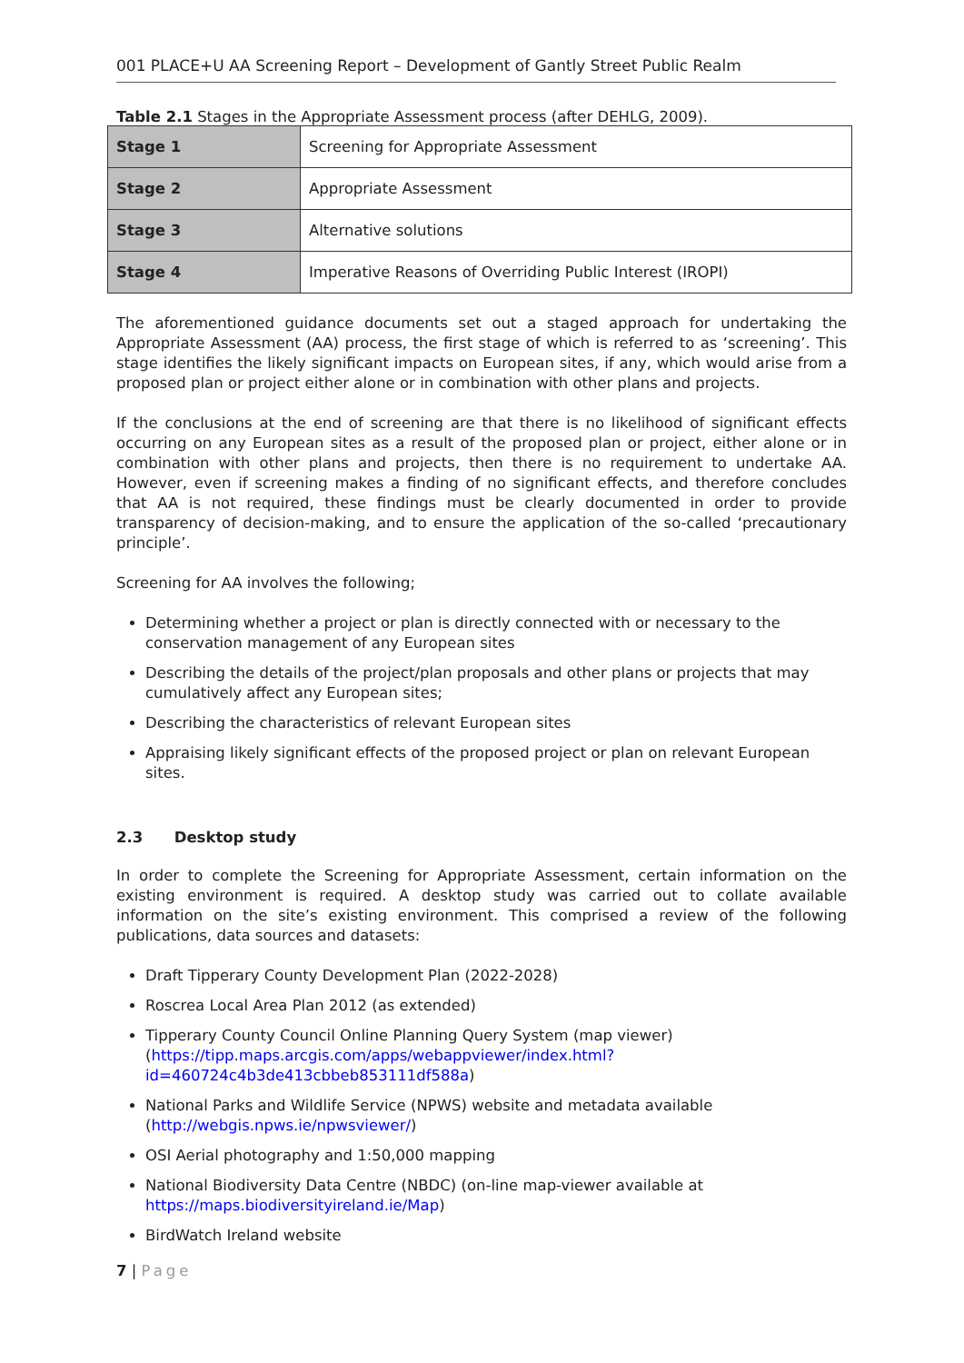001 PLACE+U AA Screening Report – Development of Gantly Street Public Realm
Table 2.1 Stages in the Appropriate Assessment process (after DEHLG, 2009).
| Stage 1 | Screening for Appropriate Assessment |
| Stage 2 | Appropriate Assessment |
| Stage 3 | Alternative solutions |
| Stage 4 | Imperative Reasons of Overriding Public Interest (IROPI) |
The aforementioned guidance documents set out a staged approach for undertaking the Appropriate Assessment (AA) process, the first stage of which is referred to as ‘screening’. This stage identifies the likely significant impacts on European sites, if any, which would arise from a proposed plan or project either alone or in combination with other plans and projects.
If the conclusions at the end of screening are that there is no likelihood of significant effects occurring on any European sites as a result of the proposed plan or project, either alone or in combination with other plans and projects, then there is no requirement to undertake AA. However, even if screening makes a finding of no significant effects, and therefore concludes that AA is not required, these findings must be clearly documented in order to provide transparency of decision-making, and to ensure the application of the so-called ‘precautionary principle’.
Screening for AA involves the following;
Determining whether a project or plan is directly connected with or necessary to the conservation management of any European sites
Describing the details of the project/plan proposals and other plans or projects that may cumulatively affect any European sites;
Describing the characteristics of relevant European sites
Appraising likely significant effects of the proposed project or plan on relevant European sites.
2.3 Desktop study
In order to complete the Screening for Appropriate Assessment, certain information on the existing environment is required. A desktop study was carried out to collate available information on the site’s existing environment. This comprised a review of the following publications, data sources and datasets:
Draft Tipperary County Development Plan (2022-2028)
Roscrea Local Area Plan 2012 (as extended)
Tipperary County Council Online Planning Query System (map viewer) (https://tipp.maps.arcgis.com/apps/webappviewer/index.html?id=460724c4b3de413cbbeb853111df588a)
National Parks and Wildlife Service (NPWS) website and metadata available (http://webgis.npws.ie/npwsviewer/)
OSI Aerial photography and 1:50,000 mapping
National Biodiversity Data Centre (NBDC) (on-line map-viewer available at https://maps.biodiversityireland.ie/Map)
BirdWatch Ireland website
7 | Page